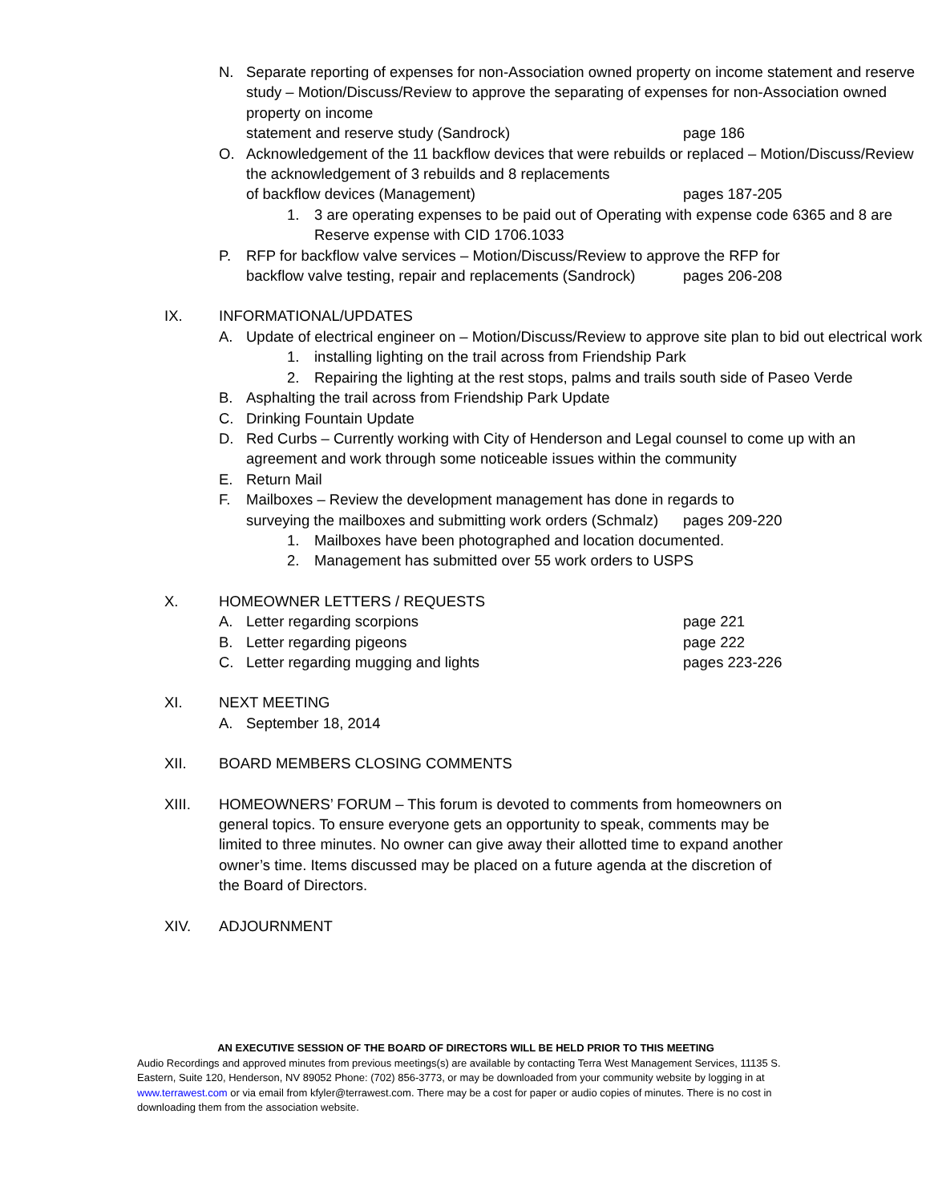N. Separate reporting of expenses for non-Association owned property on income statement and reserve study – Motion/Discuss/Review to approve the separating of expenses for non-Association owned property on income
statement and reserve study (Sandrock) page 186
O. Acknowledgement of the 11 backflow devices that were rebuilds or replaced – Motion/Discuss/Review the acknowledgement of 3 rebuilds and 8 replacements
of backflow devices (Management) pages 187-205
1. 3 are operating expenses to be paid out of Operating with expense code 6365 and 8 are Reserve expense with CID 1706.1033
P. RFP for backflow valve services – Motion/Discuss/Review to approve the RFP for
backflow valve testing, repair and replacements (Sandrock) pages 206-208
IX. INFORMATIONAL/UPDATES
A. Update of electrical engineer on – Motion/Discuss/Review to approve site plan to bid out electrical work
1. installing lighting on the trail across from Friendship Park
2. Repairing the lighting at the rest stops, palms and trails south side of Paseo Verde
B. Asphalting the trail across from Friendship Park Update
C. Drinking Fountain Update
D. Red Curbs – Currently working with City of Henderson and Legal counsel to come up with an agreement and work through some noticeable issues within the community
E. Return Mail
F. Mailboxes – Review the development management has done in regards to
surveying the mailboxes and submitting work orders (Schmalz) pages 209-220
1. Mailboxes have been photographed and location documented.
2. Management has submitted over 55 work orders to USPS
X. HOMEOWNER LETTERS / REQUESTS
A. Letter regarding scorpions page 221
B. Letter regarding pigeons page 222
C. Letter regarding mugging and lights pages 223-226
XI. NEXT MEETING
A. September 18, 2014
XII. BOARD MEMBERS CLOSING COMMENTS
XIII. HOMEOWNERS’ FORUM – This forum is devoted to comments from homeowners on general topics. To ensure everyone gets an opportunity to speak, comments may be limited to three minutes. No owner can give away their allotted time to expand another owner’s time. Items discussed may be placed on a future agenda at the discretion of the Board of Directors.
XIV. ADJOURNMENT
AN EXECUTIVE SESSION OF THE BOARD OF DIRECTORS WILL BE HELD PRIOR TO THIS MEETING
Audio Recordings and approved minutes from previous meetings(s) are available by contacting Terra West Management Services, 11135 S. Eastern, Suite 120, Henderson, NV 89052 Phone: (702) 856-3773, or may be downloaded from your community website by logging in at www.terrawest.com or via email from kfyler@terrawest.com. There may be a cost for paper or audio copies of minutes. There is no cost in downloading them from the association website.